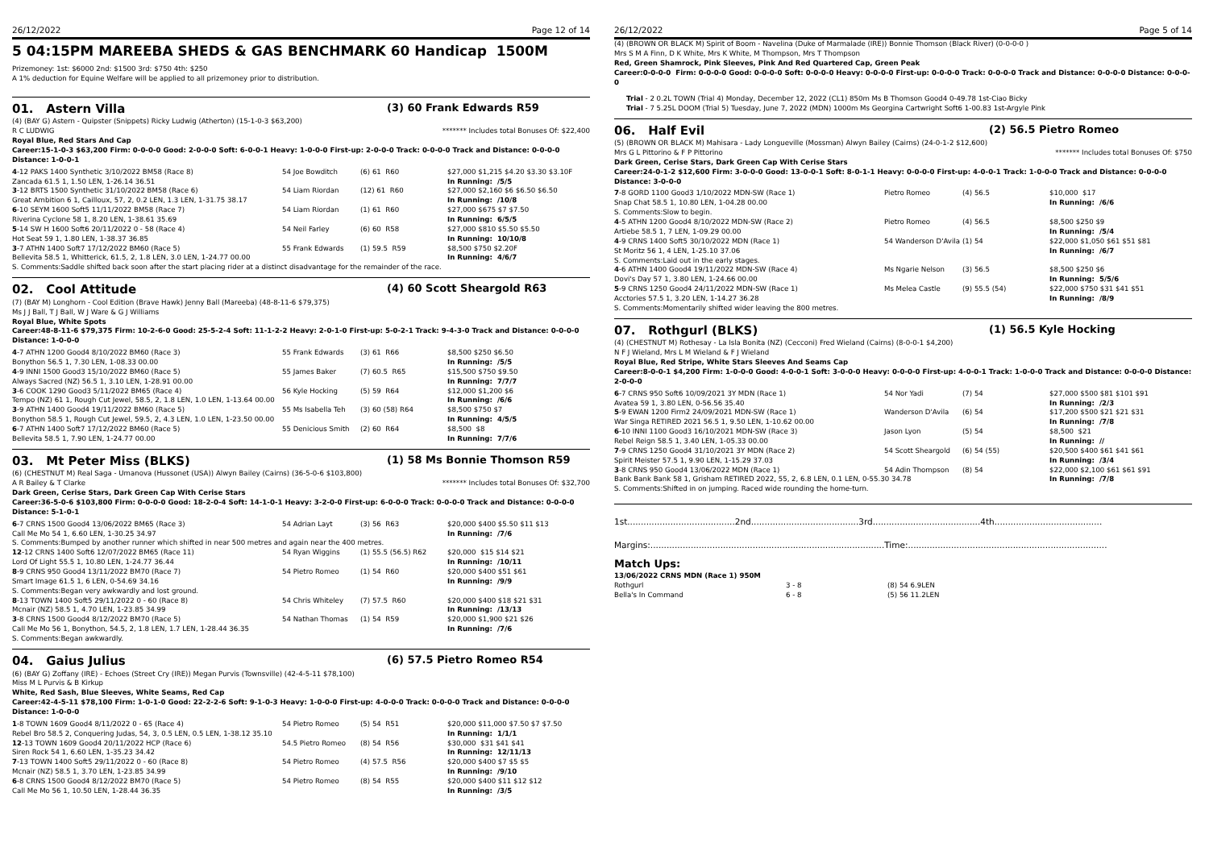26/12/2022 Page 12 of 14
5 04:15PM MAREEBA SHEDS & GAS BENCHMARK 60 Handicap 1500M
Prizemoney: 1st: $6000 2nd: $1500 3rd: $750 4th: $250
A 1% deduction for Equine Welfare will be applied to all prizemoney prior to distribution.
01. Astern Villa (3) 60 Frank Edwards R59
(4) (BAY G) Astern - Quipster (Snippets) Ricky Ludwig (Atherton) (15-1-0-3 $63,200)
R C LUDWIG ******* Includes total Bonuses Of: $22,400
Royal Blue, Red Stars And Cap
Career:15-1-0-3 $63,200 Firm: 0-0-0-0 Good: 2-0-0-0 Soft: 6-0-0-1 Heavy: 1-0-0-0 First-up: 2-0-0-0 Track: 0-0-0-0 Track and Distance: 0-0-0-0 Distance: 1-0-0-1
| 4 -12 PAKS 1400 Synthetic 3/10/2022 BM58 (Race 8) | 54 Joe Bowditch | (6) 61 R60 | $27,000 $1,215 $4.20 $3.30 $3.10F |
| Zancada 61.5 1, 1.50 LEN, 1-26.14 36.51 | | | In Running: /5/5 |
| 3 -12 BRTS 1500 Synthetic 31/10/2022 BM58 (Race 6) | 54 Liam Riordan | (12) 61 R60 | $27,000 $2,160 $6 $6.50 $6.50 |
| Great Ambition 6 1, Cailloux, 57, 2, 0.2 LEN, 1.3 LEN, 1-31.75 38.17 | | | In Running: /10/8 |
| 6 -10 SEYM 1600 Soft5 11/11/2022 BM58 (Race 7) | 54 Liam Riordan | (1) 61 R60 | $27,000 $675 $7 $7.50 |
| Riverina Cyclone 58 1, 8.20 LEN, 1-38.61 35.69 | | | In Running: 6/5/5 |
| 5 -14 SW H 1600 Soft6 20/11/2022 0 - 58 (Race 4) | 54 Neil Farley | (6) 60 R58 | $27,000 $810 $5.50 $5.50 |
| Hot Seat 59 1, 1.80 LEN, 1-38.37 36.85 | | | In Running: 10/10/8 |
| 3 -7 ATHN 1400 Soft7 17/12/2022 BM60 (Race 5) | 55 Frank Edwards | (1) 59.5 R59 | $8,500 $750 $2.20F |
| Bellevita 58.5 1, Whitterick, 61.5, 2, 1.8 LEN, 3.0 LEN, 1-24.77 00.00 | | | In Running: 4/6/7 |
| S. Comments:Saddle shifted back soon after the start placing rider at a distinct disadvantage for the remainder of the race. | | | |
02. Cool Attitude (4) 60 Scott Sheargold R63
(7) (BAY M) Longhorn - Cool Edition (Brave Hawk) Jenny Ball (Mareeba) (48-8-11-6 $79,375)
Ms J J Ball, T J Ball, W J Ware & G J Williams
Royal Blue, White Spots
Career:48-8-11-6 $79,375 Firm: 10-2-6-0 Good: 25-5-2-4 Soft: 11-1-2-2 Heavy: 2-0-1-0 First-up: 5-0-2-1 Track: 9-4-3-0 Track and Distance: 0-0-0-0 Distance: 1-0-0-0
| 4 -7 ATHN 1200 Good4 8/10/2022 BM60 (Race 3) | 55 Frank Edwards | (3) 61 R66 | $8,500 $250 $6.50 |
| Bonython 56.5 1, 7.30 LEN, 1-08.33 00.00 | | | In Running: /5/5 |
| 4 -9 INNI 1500 Good3 15/10/2022 BM60 (Race 5) | 55 James Baker | (7) 60.5 R65 | $15,500 $750 $9.50 |
| Always Sacred (NZ) 56.5 1, 3.10 LEN, 1-28.91 00.00 | | | In Running: 7/7/7 |
| 3 -6 COOK 1290 Good3 5/11/2022 BM65 (Race 4) | 56 Kyle Hocking | (5) 59 R64 | $12,000 $1,200 $6 |
| Tempo (NZ) 61 1, Rough Cut Jewel, 58.5, 2, 1.8 LEN, 1.0 LEN, 1-13.64 00.00 | | | In Running: /6/6 |
| 3 -9 ATHN 1400 Good4 19/11/2022 BM60 (Race 5) | 55 Ms Isabella Teh | (3) 60 (58) R64 | $8,500 $750 $7 |
| Bonython 58.5 1, Rough Cut Jewel, 59.5, 2, 4.3 LEN, 1.0 LEN, 1-23.50 00.00 | | | In Running: 4/5/5 |
| 6 -7 ATHN 1400 Soft7 17/12/2022 BM60 (Race 5) | 55 Denicious Smith | (2) 60 R64 | $8,500 $8 |
| Bellevita 58.5 1, 7.90 LEN, 1-24.77 00.00 | | | In Running: 7/7/6 |
03. Mt Peter Miss (BLKS) (1) 58 Ms Bonnie Thomson R59
(6) (CHESTNUT M) Real Saga - Umanova (Hussonet (USA)) Alwyn Bailey (Cairns) (36-5-0-6 $103,800)
A R Bailey & T Clarke ******* Includes total Bonuses Of: $32,700
Dark Green, Cerise Stars, Dark Green Cap With Cerise Stars
Career:36-5-0-6 $103,800 Firm: 0-0-0-0 Good: 18-2-0-4 Soft: 14-1-0-1 Heavy: 3-2-0-0 First-up: 6-0-0-0 Track: 0-0-0-0 Track and Distance: 0-0-0-0 Distance: 5-1-0-1
| 6 -7 CRNS 1500 Good4 13/06/2022 BM65 (Race 3) | 54 Adrian Layt | (3) 56 R63 | $20,000 $400 $5.50 $11 $13 |
| Call Me Mo 54 1, 6.60 LEN, 1-30.25 34.97 | | | In Running: /7/6 |
| S. Comments:Bumped by another runner which shifted in near 500 metres and again near the 400 metres. | | | |
| 12 -12 CRNS 1400 Soft6 12/07/2022 BM65 (Race 11) | 54 Ryan Wiggins | (1) 55.5 (56.5) R62 | $20,000 $15 $14 $21 |
| Lord Of Light 55.5 1, 10.80 LEN, 1-24.77 36.44 | | | In Running: /10/11 |
| 8 -9 CRNS 950 Good4 13/11/2022 BM70 (Race 7) | 54 Pietro Romeo | (1) 54 R60 | $20,000 $400 $51 $61 |
| Smart Image 61.5 1, 6 LEN, 0-54.69 34.16 | | | In Running: /9/9 |
| S. Comments:Began very awkwardly and lost ground. | | | |
| 8 -13 TOWN 1400 Soft5 29/11/2022 0 - 60 (Race 8) | 54 Chris Whiteley | (7) 57.5 R60 | $20,000 $400 $18 $21 $31 |
| Mcnair (NZ) 58.5 1, 4.70 LEN, 1-23.85 34.99 | | | In Running: /13/13 |
| 3 -8 CRNS 1500 Good4 8/12/2022 BM70 (Race 5) | 54 Nathan Thomas | (1) 54 R59 | $20,000 $1,900 $21 $26 |
| Call Me Mo 56 1, Bonython, 54.5, 2, 1.8 LEN, 1.7 LEN, 1-28.44 36.35 | | | In Running: /7/6 |
| S. Comments:Began awkwardly. | | | |
04. Gaius Julius (6) 57.5 Pietro Romeo R54
(6) (BAY G) Zoffany (IRE) - Echoes (Street Cry (IRE)) Megan Purvis (Townsville) (42-4-5-11 $78,100)
Miss M L Purvis & B Kirkup
White, Red Sash, Blue Sleeves, White Seams, Red Cap
Career:42-4-5-11 $78,100 Firm: 1-0-1-0 Good: 22-2-2-6 Soft: 9-1-0-3 Heavy: 1-0-0-0 First-up: 4-0-0-0 Track: 0-0-0-0 Track and Distance: 0-0-0-0 Distance: 1-0-0-0
| 1 -8 TOWN 1609 Good4 8/11/2022 0 - 65 (Race 4) | 54 Pietro Romeo | (5) 54 R51 | $20,000 $11,000 $7.50 $7 $7.50 |
| Rebel Bro 58.5 2, Conquering Judas, 54, 3, 0.5 LEN, 0.5 LEN, 1-38.12 35.10 | | | In Running: 1/1/1 |
| 12 -13 TOWN 1609 Good4 20/11/2022 HCP (Race 6) | 54.5 Pietro Romeo | (8) 54 R56 | $30,000 $31 $41 $41 |
| Siren Rock 54 1, 6.60 LEN, 1-35.23 34.42 | | | In Running: 12/11/13 |
| 7 -13 TOWN 1400 Soft5 29/11/2022 0 - 60 (Race 8) | 54 Pietro Romeo | (4) 57.5 R56 | $20,000 $400 $7 $5 $5 |
| Mcnair (NZ) 58.5 1, 3.70 LEN, 1-23.85 34.99 | | | In Running: /9/10 |
| 6 -8 CRNS 1500 Good4 8/12/2022 BM70 (Race 5) | 54 Pietro Romeo | (8) 54 R55 | $20,000 $400 $11 $12 $12 |
| Call Me Mo 56 1, 10.50 LEN, 1-28.44 36.35 | | | In Running: /3/5 |
26/12/2022 Page 5 of 14
(4) (BROWN OR BLACK M) Spirit of Boom - Navelina (Duke of Marmalade (IRE)) Bonnie Thomson (Black River) (0-0-0-0 )
Mrs S M A Finn, D K White, Mrs K White, M Thompson, Mrs T Thompson
Red, Green Shamrock, Pink Sleeves, Pink And Red Quartered Cap, Green Peak
Career:0-0-0-0 Firm: 0-0-0-0 Good: 0-0-0-0 Soft: 0-0-0-0 Heavy: 0-0-0-0 First-up: 0-0-0-0 Track: 0-0-0-0 Track and Distance: 0-0-0-0 Distance: 0-0-0-0
Trial - 2 0.2L TOWN (Trial 4) Monday, December 12, 2022 (CL1) 850m Ms B Thomson Good4 0-49.78 1st-Ciao Bicky
Trial - 7 5.25L DOOM (Trial 5) Tuesday, June 7, 2022 (MDN) 1000m Ms Georgina Cartwright Soft6 1-00.83 1st-Argyle Pink
06. Half Evil (2) 56.5 Pietro Romeo
(5) (BROWN OR BLACK M) Mahisara - Lady Longueville (Mossman) Alwyn Bailey (Cairns) (24-0-1-2 $12,600)
Mrs G L Pittorino & F P Pittorino ******* Includes total Bonuses Of: $750
Dark Green, Cerise Stars, Dark Green Cap With Cerise Stars
Career:24-0-1-2 $12,600 Firm: 3-0-0-0 Good: 13-0-0-1 Soft: 8-0-1-1 Heavy: 0-0-0-0 First-up: 4-0-0-1 Track: 1-0-0-0 Track and Distance: 0-0-0-0 Distance: 3-0-0-0
| 7 -8 GORD 1100 Good3 1/10/2022 MDN-SW (Race 1) | Pietro Romeo | (4) 56.5 | $10,000 $17 |
| Snap Chat 58.5 1, 10.80 LEN, 1-04.28 00.00 | | | In Running: /6/6 |
| S. Comments:Slow to begin. | | | |
| 4 -5 ATHN 1200 Good4 8/10/2022 MDN-SW (Race 2) | Pietro Romeo | (4) 56.5 | $8,500 $250 $9 |
| Artiebe 58.5 1, 7 LEN, 1-09.29 00.00 | | | In Running: /5/4 |
| 4 -9 CRNS 1400 Soft5 30/10/2022 MDN (Race 1) | 54 Wanderson D'Avila | (1) 54 | $22,000 $1,050 $61 $51 $81 |
| St Moritz 56 1, 4 LEN, 1-25.10 37.06 | | | In Running: /6/7 |
| S. Comments:Laid out in the early stages. | | | |
| 4 -6 ATHN 1400 Good4 19/11/2022 MDN-SW (Race 4) | Ms Ngarie Nelson | (3) 56.5 | $8,500 $250 $6 |
| Dovi's Day 57 1, 3.80 LEN, 1-24.66 00.00 | | | In Running: 5/5/6 |
| 5 -9 CRNS 1250 Good4 24/11/2022 MDN-SW (Race 1) | Ms Melea Castle | (9) 55.5 (54) | $22,000 $750 $31 $41 $51 |
| Acctories 57.5 1, 3.20 LEN, 1-14.27 36.28 | | | In Running: /8/9 |
| S. Comments:Momentarily shifted wider leaving the 800 metres. | | | |
07. Rothgurl (BLKS) (1) 56.5 Kyle Hocking
(4) (CHESTNUT M) Rothesay - La Isla Bonita (NZ) (Cecconi) Fred Wieland (Cairns) (8-0-0-1 $4,200)
N F J Wieland, Mrs L M Wieland & F J Wieland
Royal Blue, Red Stripe, White Stars Sleeves And Seams Cap
Career:8-0-0-1 $4,200 Firm: 1-0-0-0 Good: 4-0-0-1 Soft: 3-0-0-0 Heavy: 0-0-0-0 First-up: 4-0-0-1 Track: 1-0-0-0 Track and Distance: 0-0-0-0 Distance: 2-0-0-0
| 6 -7 CRNS 950 Soft6 10/09/2021 3Y MDN (Race 1) | 54 Nor Yadi | (7) 54 | $27,000 $500 $81 $101 $91 |
| Avatea 59 1, 3.80 LEN, 0-56.56 35.40 | | | In Running: /2/3 |
| 5 -9 EWAN 1200 Firm2 24/09/2021 MDN-SW (Race 1) | Wanderson D'Avila | (6) 54 | $17,200 $500 $21 $21 $31 |
| War Singa RETIRED 2021 56.5 1, 9.50 LEN, 1-10.62 00.00 | | | In Running: /7/8 |
| 6 -10 INNI 1100 Good3 16/10/2021 MDN-SW (Race 3) | Jason Lyon | (5) 54 | $8,500 $21 |
| Rebel Reign 58.5 1, 3.40 LEN, 1-05.33 00.00 | | | In Running: // |
| 7 -9 CRNS 1250 Good4 31/10/2021 3Y MDN (Race 2) | 54 Scott Sheargold | (6) 54 (55) | $20,500 $400 $61 $41 $61 |
| Spirit Meister 57.5 1, 9.90 LEN, 1-15.29 37.03 | | | In Running: /3/4 |
| 3 -8 CRNS 950 Good4 13/06/2022 MDN (Race 1) | 54 Adin Thompson | (8) 54 | $22,000 $2,100 $61 $61 $91 |
| Bank Bank Bank 58 1, Grisham RETIRED 2022, 55, 2, 6.8 LEN, 0.1 LEN, 0-55.30 34.78 | | | In Running: /7/8 |
| S. Comments:Shifted in on jumping. Raced wide rounding the home-turn. | | | |
1st........................................2nd........................................3rd........................................4th........................................
Margins:.......................................................................................Time:..........................................................................
Match Ups:
13/06/2022 CRNS MDN (Race 1) 950M
| Rothgurl | 3 - 8 | (8) 54 6.9LEN |
| Bella's In Command | 6 - 8 | (5) 56 11.2LEN |